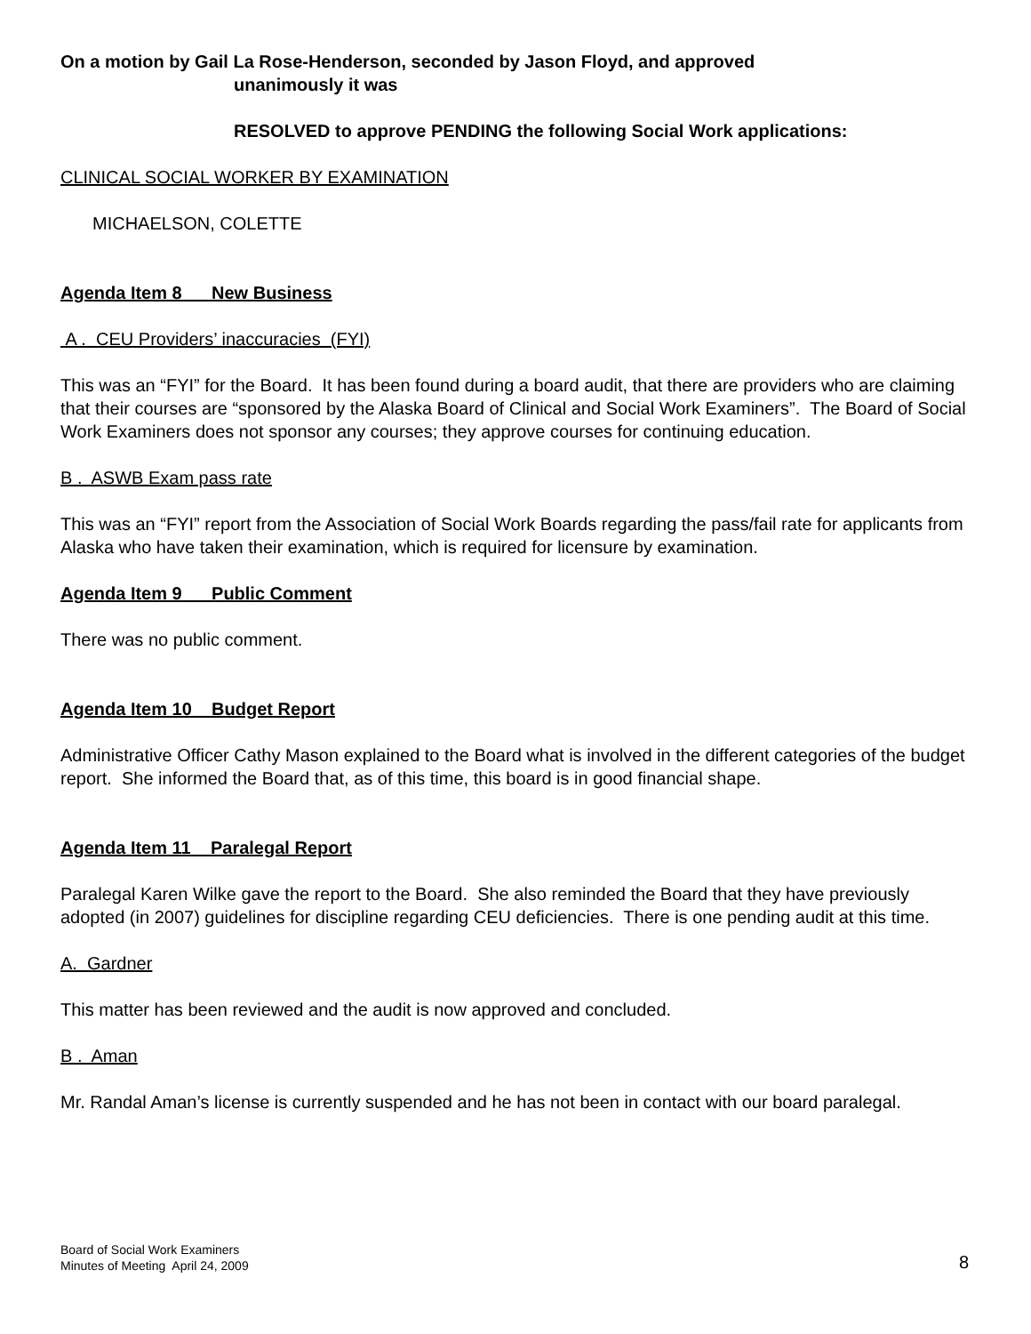On a motion by Gail La Rose-Henderson, seconded by Jason Floyd, and approved
unanimously it was
RESOLVED to approve PENDING the following Social Work applications:
CLINICAL SOCIAL WORKER BY EXAMINATION
MICHAELSON, COLETTE
Agenda Item 8 New Business
A . CEU Providers’ inaccuracies (FYI)
This was an “FYI” for the Board. It has been found during a board audit, that there are providers who are claiming that their courses are “sponsored by the Alaska Board of Clinical and Social Work Examiners”. The Board of Social Work Examiners does not sponsor any courses; they approve courses for continuing education.
B . ASWB Exam pass rate
This was an “FYI” report from the Association of Social Work Boards regarding the pass/fail rate for applicants from Alaska who have taken their examination, which is required for licensure by examination.
Agenda Item 9 Public Comment
There was no public comment.
Agenda Item 10 Budget Report
Administrative Officer Cathy Mason explained to the Board what is involved in the different categories of the budget report. She informed the Board that, as of this time, this board is in good financial shape.
Agenda Item 11 Paralegal Report
Paralegal Karen Wilke gave the report to the Board. She also reminded the Board that they have previously adopted (in 2007) guidelines for discipline regarding CEU deficiencies. There is one pending audit at this time.
A. Gardner
This matter has been reviewed and the audit is now approved and concluded.
B . Aman
Mr. Randal Aman’s license is currently suspended and he has not been in contact with our board paralegal.
Board of Social Work Examiners
Minutes of Meeting April 24, 2009
8